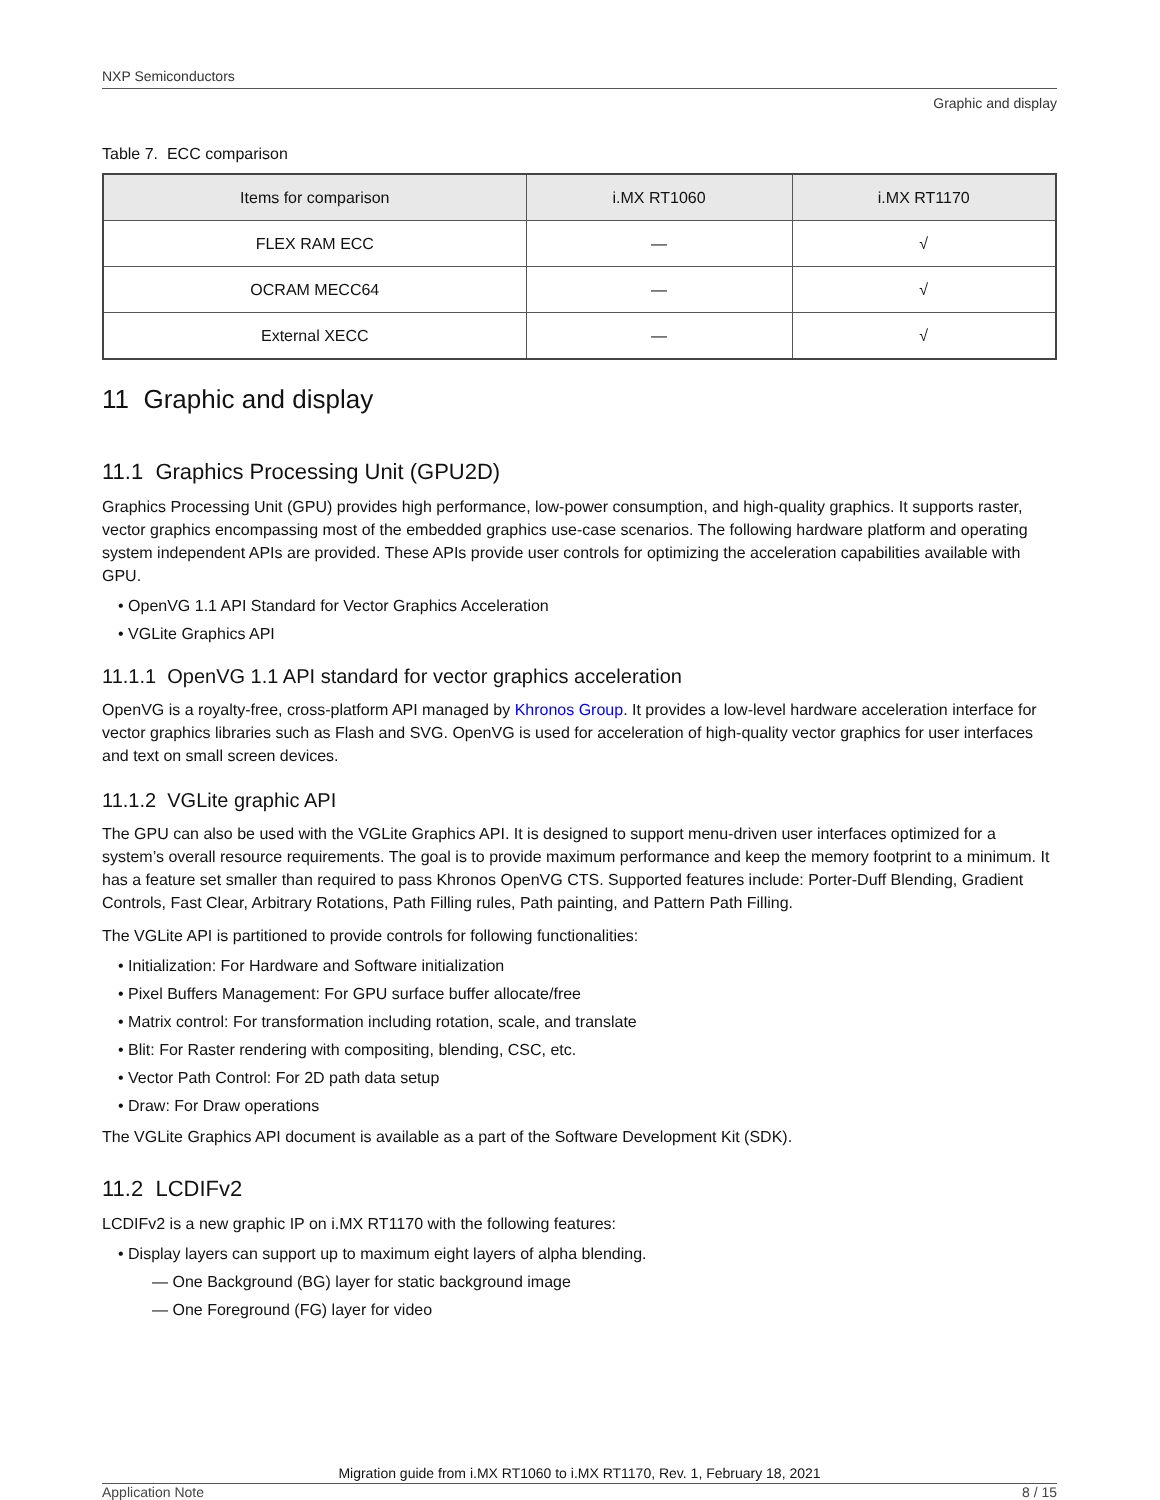NXP Semiconductors
Graphic and display
Table 7. ECC comparison
| Items for comparison | i.MX RT1060 | i.MX RT1170 |
| --- | --- | --- |
| FLEX RAM ECC | — | √ |
| OCRAM MECC64 | — | √ |
| External XECC | — | √ |
11 Graphic and display
11.1 Graphics Processing Unit (GPU2D)
Graphics Processing Unit (GPU) provides high performance, low-power consumption, and high-quality graphics. It supports raster, vector graphics encompassing most of the embedded graphics use-case scenarios. The following hardware platform and operating system independent APIs are provided. These APIs provide user controls for optimizing the acceleration capabilities available with GPU.
• OpenVG 1.1 API Standard for Vector Graphics Acceleration
• VGLite Graphics API
11.1.1 OpenVG 1.1 API standard for vector graphics acceleration
OpenVG is a royalty-free, cross-platform API managed by Khronos Group. It provides a low-level hardware acceleration interface for vector graphics libraries such as Flash and SVG. OpenVG is used for acceleration of high-quality vector graphics for user interfaces and text on small screen devices.
11.1.2 VGLite graphic API
The GPU can also be used with the VGLite Graphics API. It is designed to support menu-driven user interfaces optimized for a system’s overall resource requirements. The goal is to provide maximum performance and keep the memory footprint to a minimum. It has a feature set smaller than required to pass Khronos OpenVG CTS. Supported features include: Porter-Duff Blending, Gradient Controls, Fast Clear, Arbitrary Rotations, Path Filling rules, Path painting, and Pattern Path Filling.
The VGLite API is partitioned to provide controls for following functionalities:
• Initialization: For Hardware and Software initialization
• Pixel Buffers Management: For GPU surface buffer allocate/free
• Matrix control: For transformation including rotation, scale, and translate
• Blit: For Raster rendering with compositing, blending, CSC, etc.
• Vector Path Control: For 2D path data setup
• Draw: For Draw operations
The VGLite Graphics API document is available as a part of the Software Development Kit (SDK).
11.2 LCDIFv2
LCDIFv2 is a new graphic IP on i.MX RT1170 with the following features:
• Display layers can support up to maximum eight layers of alpha blending.
— One Background (BG) layer for static background image
— One Foreground (FG) layer for video
Migration guide from i.MX RT1060 to i.MX RT1170, Rev. 1, February 18, 2021
Application Note 8 / 15